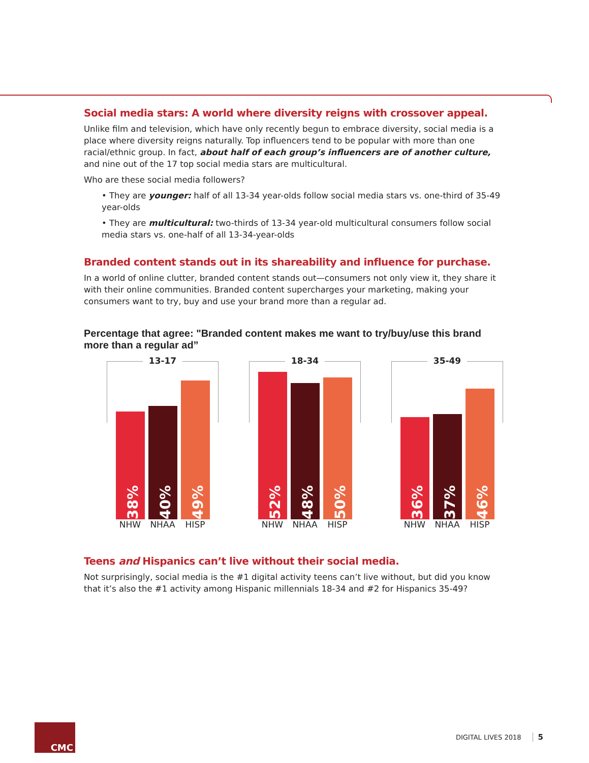Social media stars: A world where diversity reigns with crossover appeal.
Unlike film and television, which have only recently begun to embrace diversity, social media is a place where diversity reigns naturally. Top influencers tend to be popular with more than one racial/ethnic group. In fact, about half of each group’s influencers are of another culture, and nine out of the 17 top social media stars are multicultural.
Who are these social media followers?
• They are younger: half of all 13-34 year-olds follow social media stars vs. one-third of 35-49 year-olds
• They are multicultural: two-thirds of 13-34 year-old multicultural consumers follow social media stars vs. one-half of all 13-34-year-olds
Branded content stands out in its shareability and influence for purchase.
In a world of online clutter, branded content stands out—consumers not only view it, they share it with their online communities. Branded content supercharges your marketing, making your consumers want to try, buy and use your brand more than a regular ad.
Percentage that agree: "Branded content makes me want to try/buy/use this brand more than a regular ad”
13-17
38%
40%
49%
NHW NHAA HISP
18-34
52%
48%
50%
NHW NHAA HISP
35-49
36%
37%
46%
NHW NHAA HISP
Teens and Hispanics can’t live without their social media.
Not surprisingly, social media is the #1 digital activity teens can’t live without, but did you know that it’s also the #1 activity among Hispanic millennials 18-34 and #2 for Hispanics 35-49?
CMC
DIGITAL LIVES 2018 5